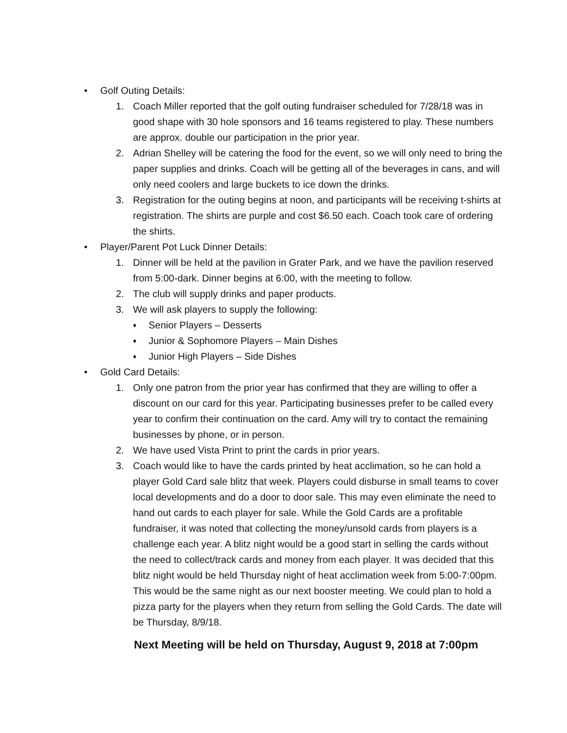• Golf Outing Details:
1. Coach Miller reported that the golf outing fundraiser scheduled for 7/28/18 was in good shape with 30 hole sponsors and 16 teams registered to play. These numbers are approx. double our participation in the prior year.
2. Adrian Shelley will be catering the food for the event, so we will only need to bring the paper supplies and drinks. Coach will be getting all of the beverages in cans, and will only need coolers and large buckets to ice down the drinks.
3. Registration for the outing begins at noon, and participants will be receiving t-shirts at registration. The shirts are purple and cost $6.50 each. Coach took care of ordering the shirts.
• Player/Parent Pot Luck Dinner Details:
1. Dinner will be held at the pavilion in Grater Park, and we have the pavilion reserved from 5:00-dark. Dinner begins at 6:00, with the meeting to follow.
2. The club will supply drinks and paper products.
3. We will ask players to supply the following:
♦ Senior Players – Desserts
♦ Junior & Sophomore Players – Main Dishes
♦ Junior High Players – Side Dishes
• Gold Card Details:
1. Only one patron from the prior year has confirmed that they are willing to offer a discount on our card for this year. Participating businesses prefer to be called every year to confirm their continuation on the card. Amy will try to contact the remaining businesses by phone, or in person.
2. We have used Vista Print to print the cards in prior years.
3. Coach would like to have the cards printed by heat acclimation, so he can hold a player Gold Card sale blitz that week. Players could disburse in small teams to cover local developments and do a door to door sale. This may even eliminate the need to hand out cards to each player for sale. While the Gold Cards are a profitable fundraiser, it was noted that collecting the money/unsold cards from players is a challenge each year. A blitz night would be a good start in selling the cards without the need to collect/track cards and money from each player. It was decided that this blitz night would be held Thursday night of heat acclimation week from 5:00-7:00pm. This would be the same night as our next booster meeting. We could plan to hold a pizza party for the players when they return from selling the Gold Cards. The date will be Thursday, 8/9/18.
Next Meeting will be held on Thursday, August 9, 2018 at 7:00pm